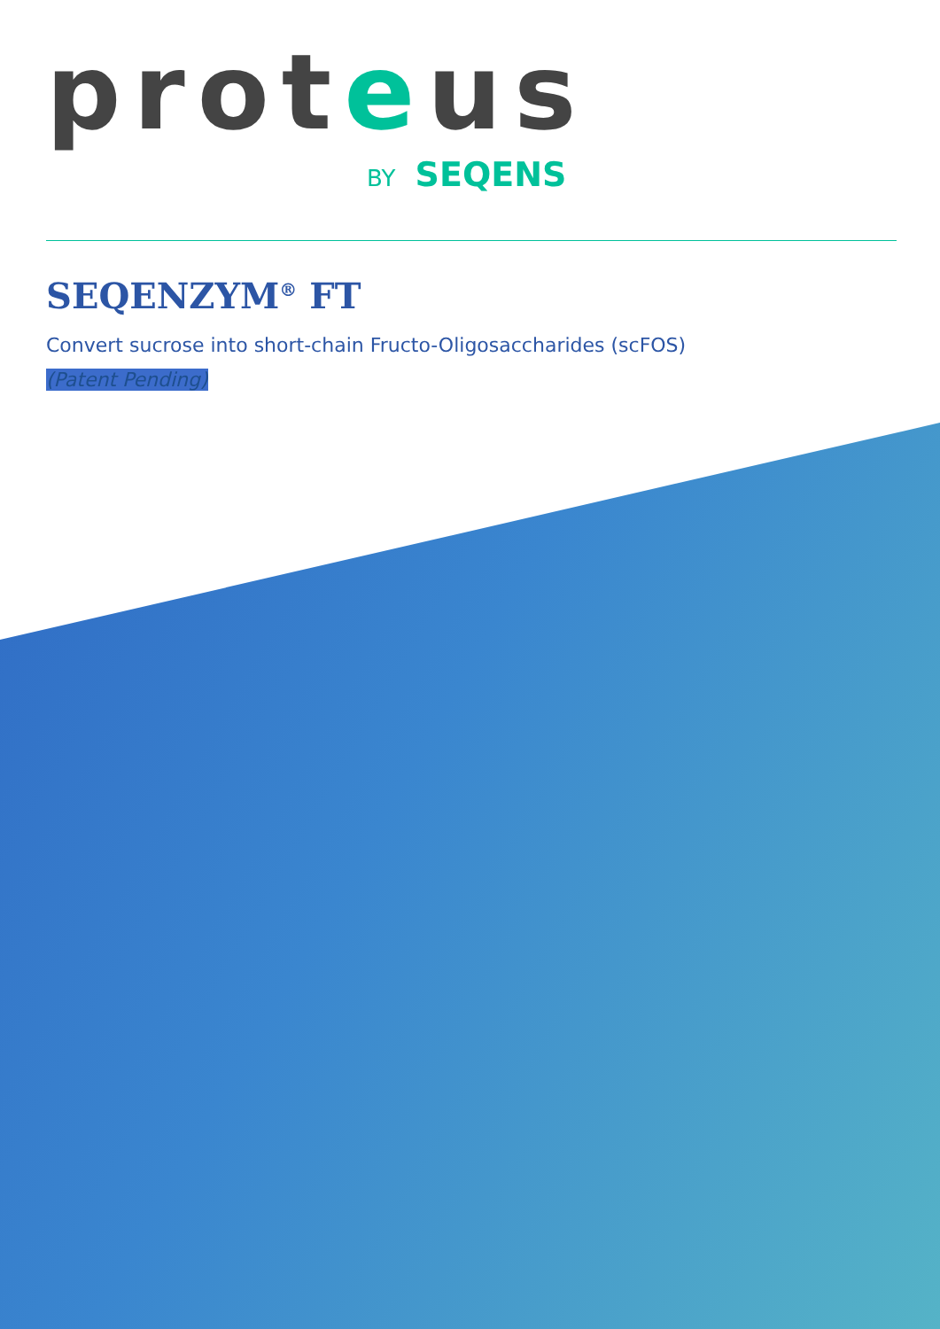proteus
BY SEQENS
SEQENZYM<sup>®</sup> FT
Convert sucrose into short-chain Fructo-Oligosaccharides (scFOS)
(Patent Pending)